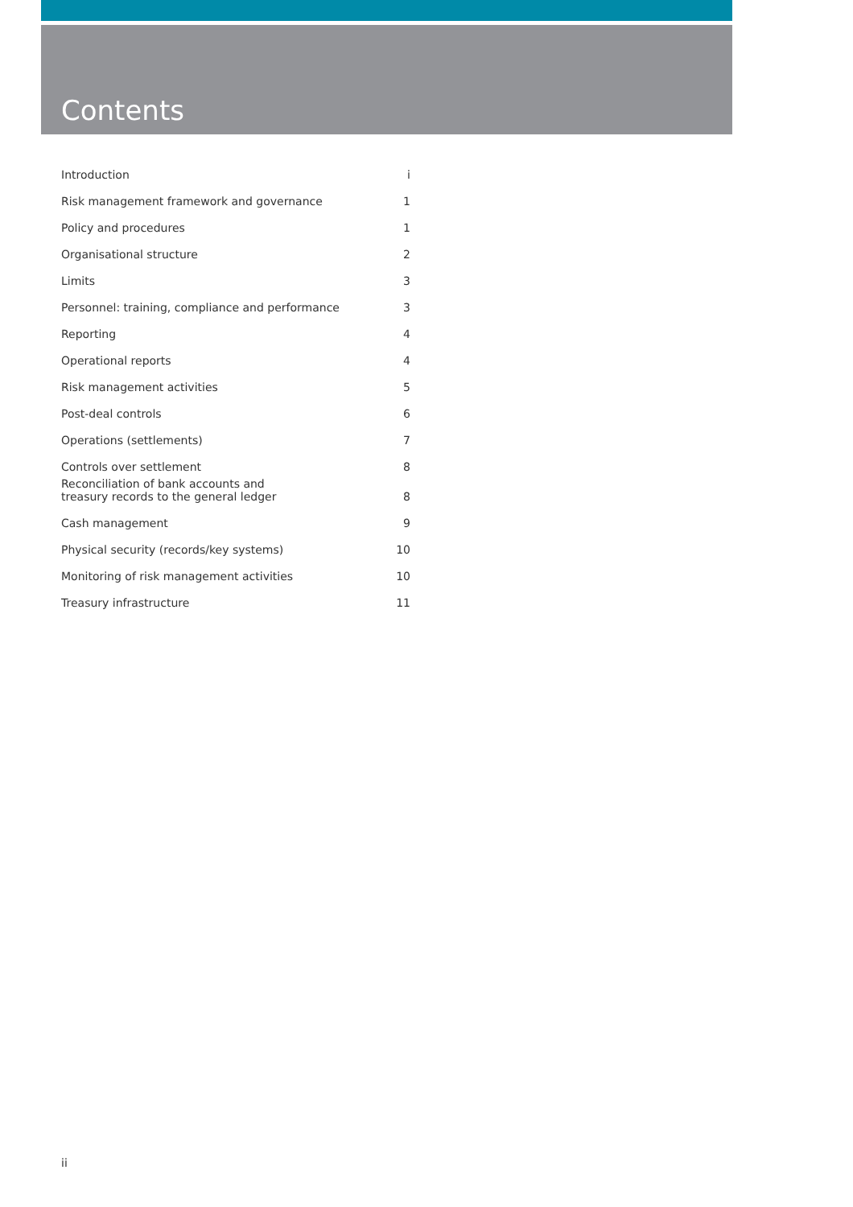Contents
| Introduction | i |
| Risk management framework and governance | 1 |
| Policy and procedures | 1 |
| Organisational structure | 2 |
| Limits | 3 |
| Personnel: training, compliance and performance | 3 |
| Reporting | 4 |
| Operational reports | 4 |
| Risk management activities | 5 |
| Post-deal controls | 6 |
| Operations (settlements) | 7 |
| Controls over settlement | 8 |
| Reconciliation of bank accounts and treasury records to the general ledger | 8 |
| Cash management | 9 |
| Physical security (records/key systems) | 10 |
| Monitoring of risk management activities | 10 |
| Treasury infrastructure | 11 |
ii